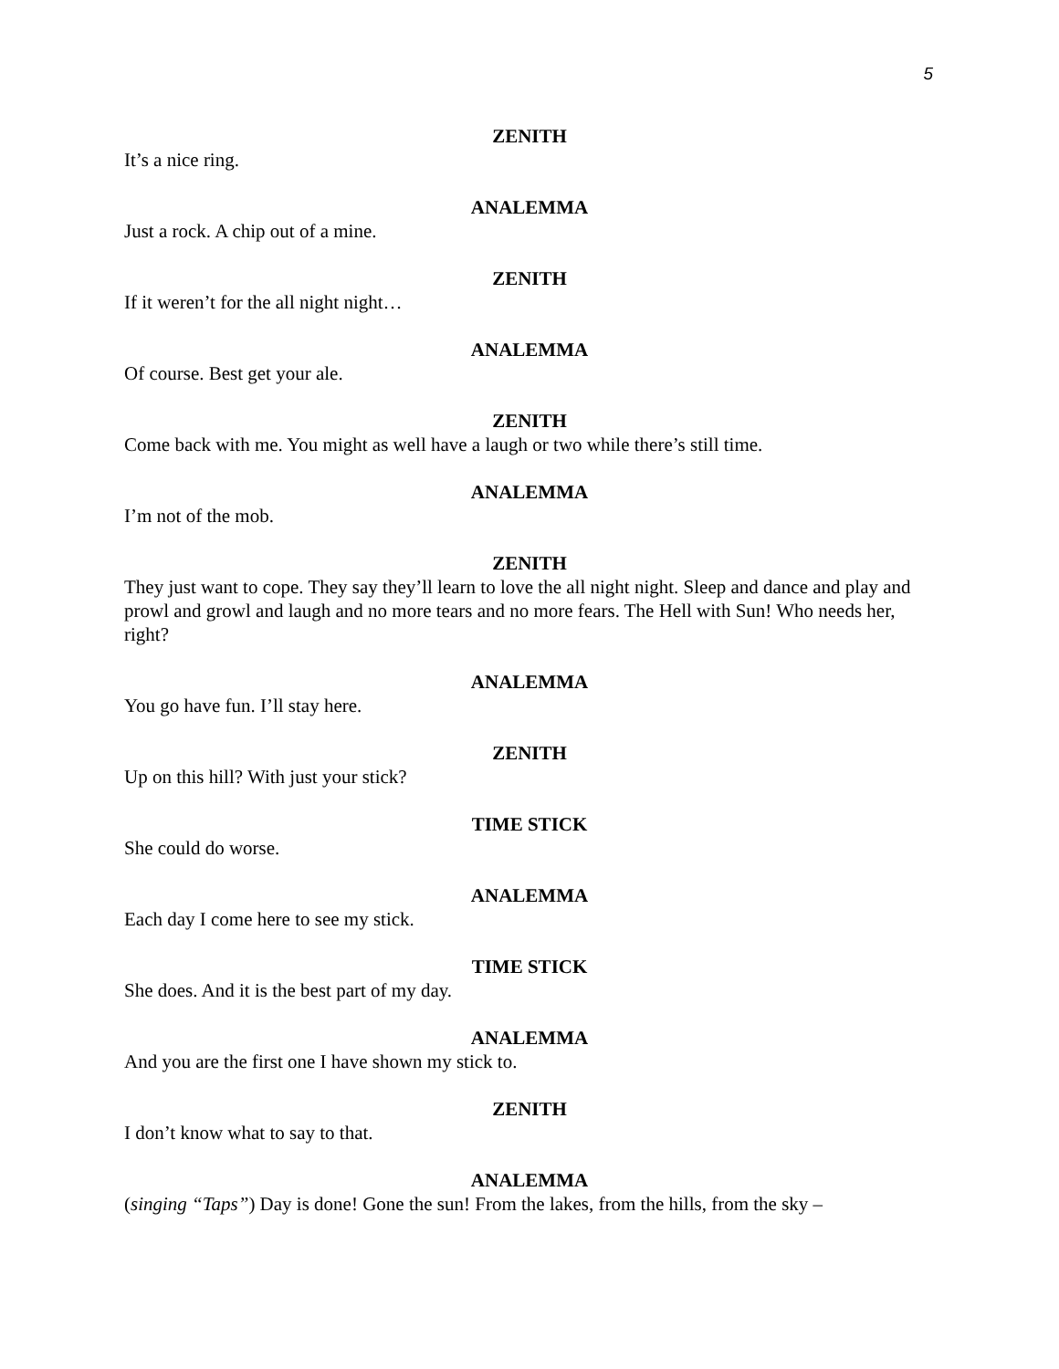5
ZENITH
It’s a nice ring.
ANALEMMA
Just a rock. A chip out of a mine.
ZENITH
If it weren’t for the all night night…
ANALEMMA
Of course. Best get your ale.
ZENITH
Come back with me. You might as well have a laugh or two while there’s still time.
ANALEMMA
I’m not of the mob.
ZENITH
They just want to cope. They say they’ll learn to love the all night night. Sleep and dance and play and prowl and growl and laugh and no more tears and no more fears. The Hell with Sun! Who needs her, right?
ANALEMMA
You go have fun. I’ll stay here.
ZENITH
Up on this hill? With just your stick?
TIME STICK
She could do worse.
ANALEMMA
Each day I come here to see my stick.
TIME STICK
She does. And it is the best part of my day.
ANALEMMA
And you are the first one I have shown my stick to.
ZENITH
I don’t know what to say to that.
ANALEMMA
(singing “Taps”) Day is done! Gone the sun! From the lakes, from the hills, from the sky –